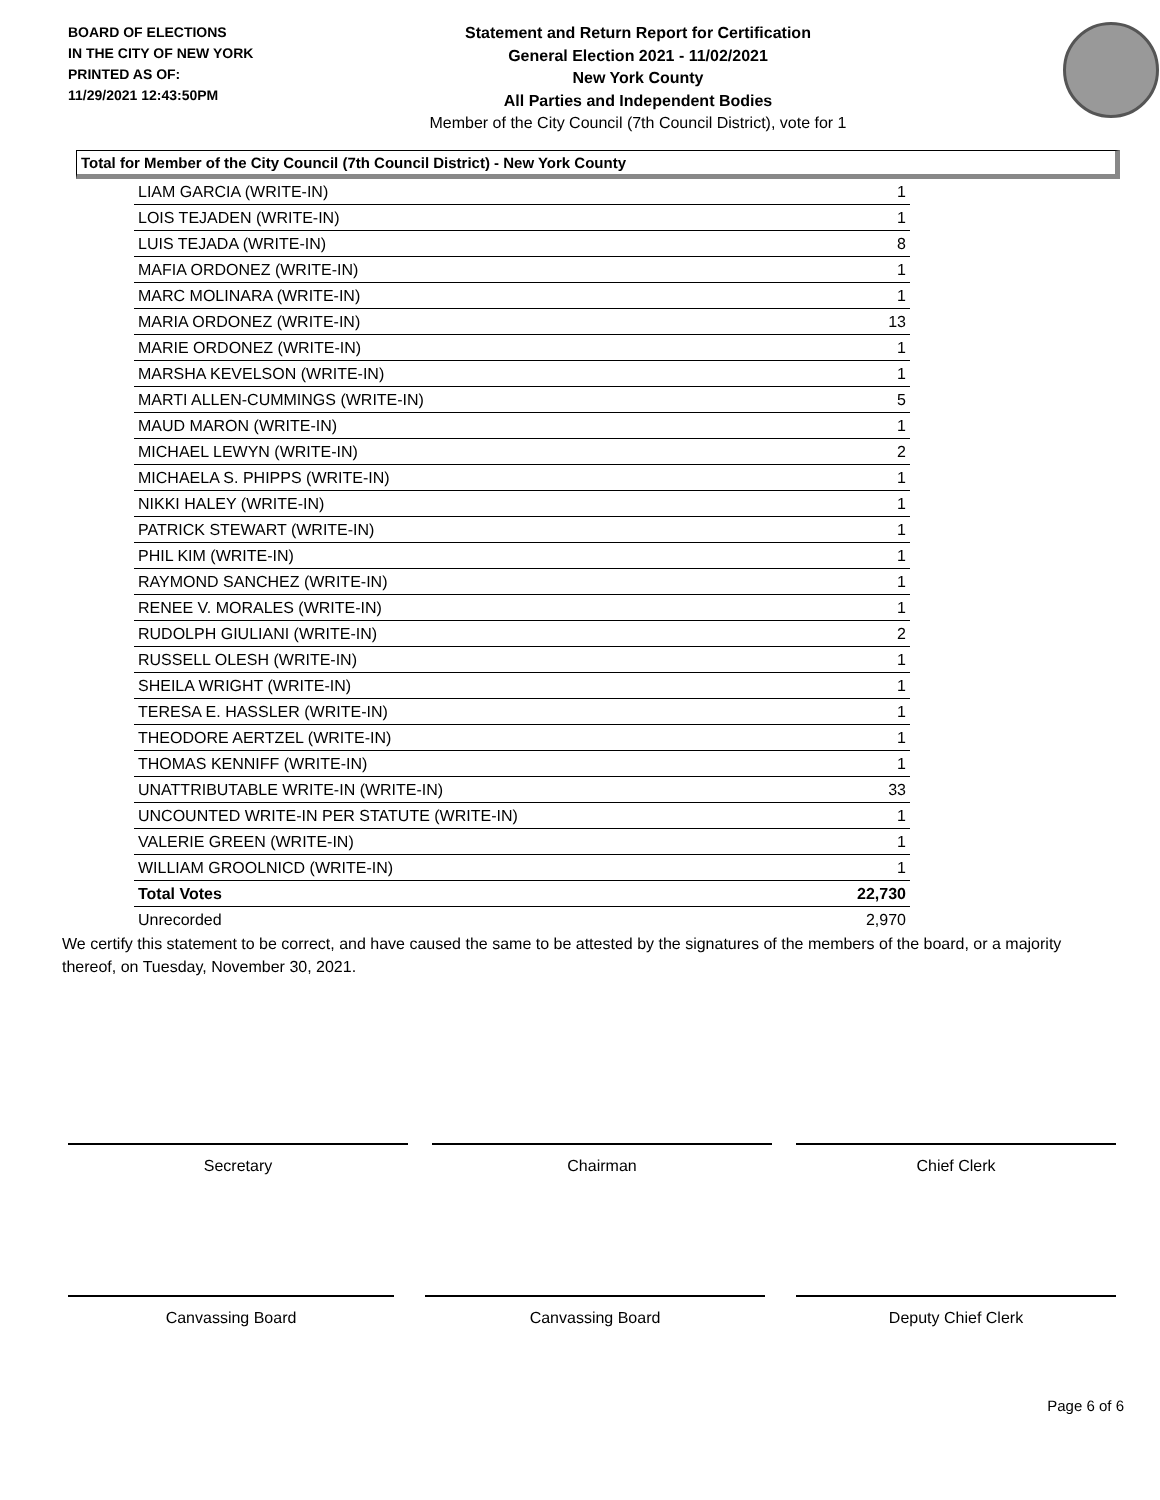BOARD OF ELECTIONS
IN THE CITY OF NEW YORK
PRINTED AS OF:
11/29/2021 12:43:50PM
Statement and Return Report for Certification
General Election 2021 - 11/02/2021
New York County
All Parties and Independent Bodies
Member of the City Council (7th Council District), vote for 1
Total for Member of the City Council (7th Council District) - New York County
| LIAM GARCIA (WRITE-IN) | 1 |
| LOIS TEJADEN (WRITE-IN) | 1 |
| LUIS TEJADA (WRITE-IN) | 8 |
| MAFIA ORDONEZ (WRITE-IN) | 1 |
| MARC MOLINARA (WRITE-IN) | 1 |
| MARIA ORDONEZ (WRITE-IN) | 13 |
| MARIE ORDONEZ (WRITE-IN) | 1 |
| MARSHA KEVELSON (WRITE-IN) | 1 |
| MARTI ALLEN-CUMMINGS (WRITE-IN) | 5 |
| MAUD MARON (WRITE-IN) | 1 |
| MICHAEL LEWYN (WRITE-IN) | 2 |
| MICHAELA S. PHIPPS (WRITE-IN) | 1 |
| NIKKI HALEY (WRITE-IN) | 1 |
| PATRICK STEWART (WRITE-IN) | 1 |
| PHIL KIM (WRITE-IN) | 1 |
| RAYMOND SANCHEZ (WRITE-IN) | 1 |
| RENEE V. MORALES (WRITE-IN) | 1 |
| RUDOLPH GIULIANI (WRITE-IN) | 2 |
| RUSSELL OLESH (WRITE-IN) | 1 |
| SHEILA WRIGHT (WRITE-IN) | 1 |
| TERESA E. HASSLER (WRITE-IN) | 1 |
| THEODORE AERTZEL (WRITE-IN) | 1 |
| THOMAS KENNIFF (WRITE-IN) | 1 |
| UNATTRIBUTABLE WRITE-IN (WRITE-IN) | 33 |
| UNCOUNTED WRITE-IN PER STATUTE (WRITE-IN) | 1 |
| VALERIE GREEN (WRITE-IN) | 1 |
| WILLIAM GROOLNICD (WRITE-IN) | 1 |
| Total Votes | 22,730 |
| Unrecorded | 2,970 |
We certify this statement to be correct, and have caused the same to be attested by the signatures of the members of the board, or a majority thereof, on Tuesday, November 30, 2021.
Secretary Chairman Chief Clerk
Canvassing Board Canvassing Board Deputy Chief Clerk
Page 6 of 6